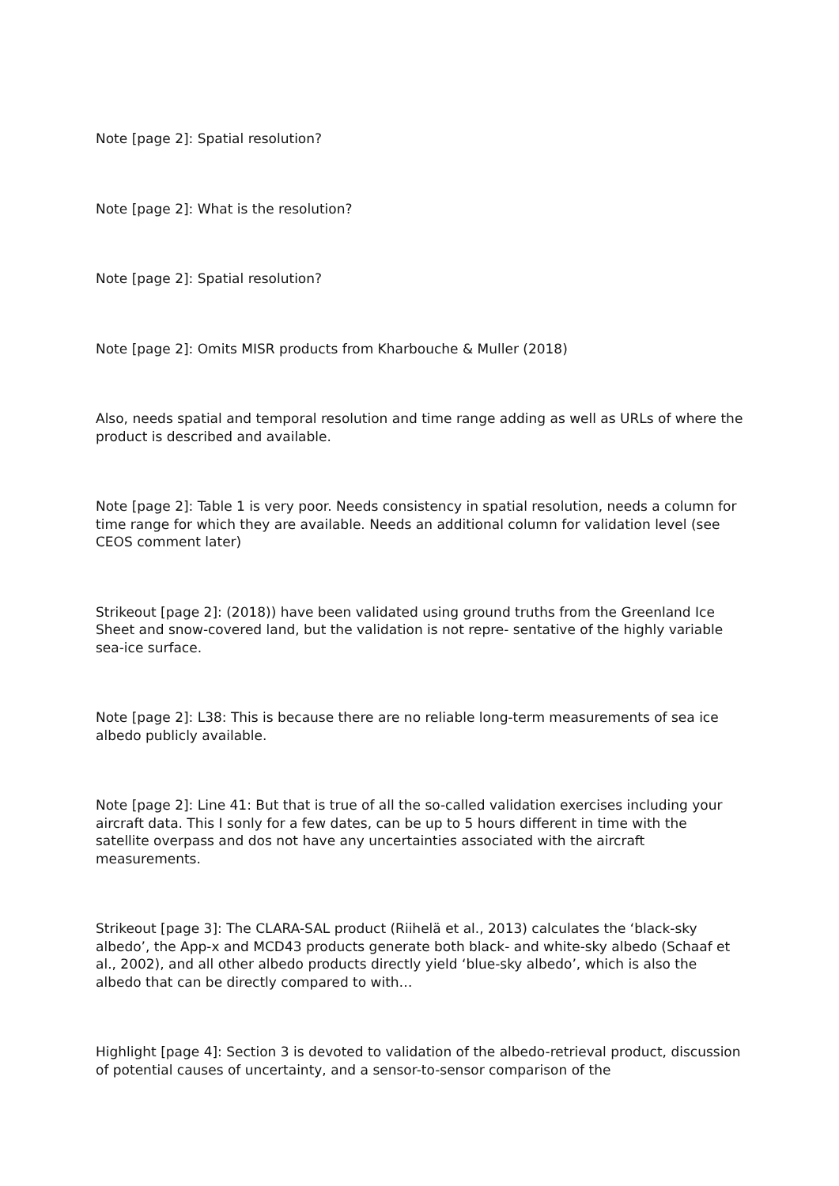Note [page 2]: Spatial resolution?
Note [page 2]: What is the resolution?
Note [page 2]: Spatial resolution?
Note [page 2]: Omits MISR products from Kharbouche & Muller (2018)
Also, needs spatial and temporal resolution and time range adding as well as URLs of where the product is described and available.
Note [page 2]: Table 1 is very poor. Needs consistency in spatial resolution, needs a column for time range for which they are available. Needs an additional column for validation level (see CEOS comment later)
Strikeout [page 2]: (2018)) have been validated using ground truths from the Greenland Ice Sheet and snow-covered land, but the validation is not repre- sentative of the highly variable sea-ice surface.
Note [page 2]: L38: This is because there are no reliable long-term measurements of sea ice albedo publicly available.
Note [page 2]: Line 41: But that is true of all the so-called validation exercises including your aircraft data. This I sonly for a few dates, can be up to 5 hours different in time with the satellite overpass and dos not have any uncertainties associated with the aircraft measurements.
Strikeout [page 3]: The CLARA-SAL product (Riihelä et al., 2013) calculates the ‘black-sky albedo’, the App-x and MCD43 products generate both black- and white-sky albedo (Schaaf et al., 2002), and all other albedo products directly yield ‘blue-sky albedo’, which is also the albedo that can be directly compared to with…
Highlight [page 4]: Section 3 is devoted to validation of the albedo-retrieval product, discussion of potential causes of uncertainty, and a sensor-to-sensor comparison of the